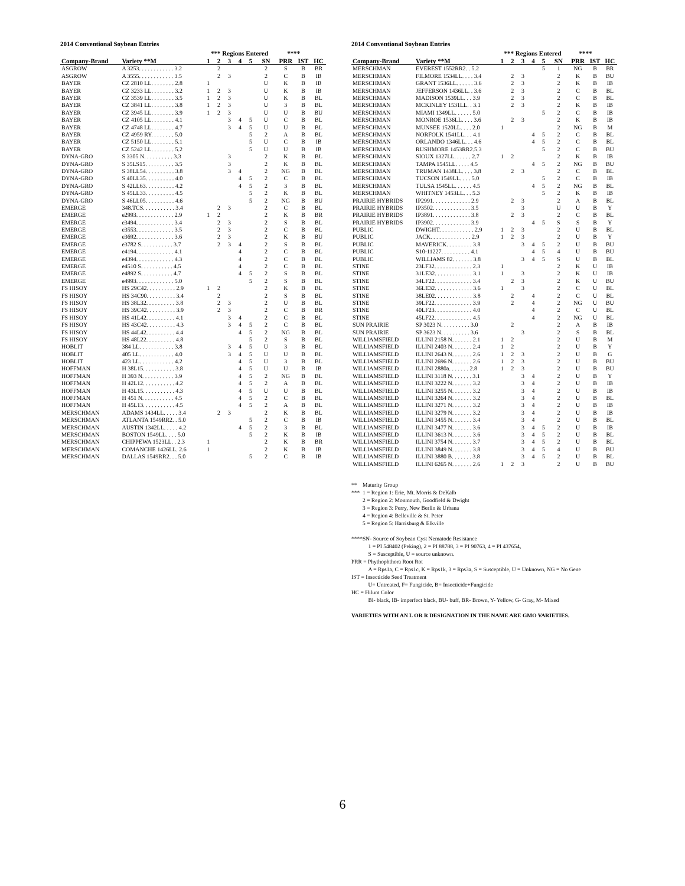2014 Conventional Soybean Entries
| | | *** Regions Entered | | | | | | **** | | | |
| --- | --- | --- | --- | --- | --- | --- | --- | --- | --- | --- | --- |
| Company-Brand | Variety **M | 1 | 2 | 3 | 4 | 5 | SN | PRR | IST | HC | |
| ASGROW | A 3253. . . . . . . . . . . . 3.2 | | 2 | | | | 2 | S | B | BR | |
| ASGROW | A 3555. . . . . . . . . . . . 3.5 | | 2 | 3 | | | 2 | C | B | IB | |
| BAYER | CZ 2810 LL. . . . . . . . 2.8 | 1 | | | | | U | K | B | IB | |
| BAYER | CZ 3233 LL. . . . . . . . 3.2 | 1 | 2 | 3 | | | U | K | B | IB | |
| BAYER | CZ 3539 LL. . . . . . . . 3.5 | 1 | 2 | 3 | | | U | K | B | BL | |
| BAYER | CZ 3841 LL. . . . . . . . 3.8 | 1 | 2 | 3 | | | U | 3 | B | BL | |
| BAYER | CZ 3945 LL. . . . . . . . 3.9 | 1 | 2 | 3 | | | U | U | B | BU | |
| BAYER | CZ 4105 LL. . . . . . . . 4.1 | | | 3 | 4 | 5 | U | C | B | BL | |
| BAYER | CZ 4748 LL. . . . . . . . 4.7 | | | 3 | 4 | 5 | U | U | B | BL | |
| BAYER | CZ 4959 RY. . . . . . . . 5.0 | | | | | 5 | 2 | A | B | BL | |
| BAYER | CZ 5150 LL. . . . . . . . 5.1 | | | | | 5 | U | C | B | IB | |
| BAYER | CZ 5242 LL. . . . . . . . 5.2 | | | | | 5 | U | U | B | IB | |
| DYNA-GRO | S 3305 N. . . . . . . . . . 3.3 | | | 3 | | | 2 | K | B | BL | |
| DYNA-GRO | S 35LS15. . . . . . . . . . 3.5 | | | 3 | | | 2 | K | B | BL | |
| DYNA-GRO | S 38LL54. . . . . . . . . . 3.8 | | | 3 | 4 | | 2 | NG | B | BL | |
| DYNA-GRO | S 40LL35. . . . . . . . . . 4.0 | | | | 4 | 5 | 2 | C | B | BL | |
| DYNA-GRO | S 42LL63. . . . . . . . . . 4.2 | | | | 4 | 5 | 2 | 3 | B | BL | |
| DYNA-GRO | S 45LL33. . . . . . . . . . 4.5 | | | | | 5 | 2 | K | B | BL | |
| DYNA-GRO | S 46LL05. . . . . . . . . . 4.6 | | | | | 5 | 2 | NG | B | BU | |
| EMERGE | 348.TCS. . . . . . . . . . . 3.4 | | 2 | 3 | | | 2 | C | B | BL | |
| EMERGE | e2993. . . . . . . . . . . . . 2.9 | 1 | 2 | | | | 2 | K | B | BR | |
| EMERGE | e3494. . . . . . . . . . . . . 3.4 | | 2 | 3 | | | 2 | S | B | BL | |
| EMERGE | e3553. . . . . . . . . . . . . 3.5 | | 2 | 3 | | | 2 | C | B | BL | |
| EMERGE | e3692. . . . . . . . . . . . . 3.6 | | 2 | 3 | | | 2 | K | B | BU | |
| EMERGE | e3782 S. . . . . . . . . . . 3.7 | | 2 | 3 | 4 | | 2 | S | B | BL | |
| EMERGE | e4194. . . . . . . . . . . . . 4.1 | | | | 4 | | 2 | C | B | BL | |
| EMERGE | e4394. . . . . . . . . . . . . 4.3 | | | | 4 | | 2 | C | B | BL | |
| EMERGE | e4510 S. . . . . . . . . . . 4.5 | | | | 4 | | 2 | C | B | BL | |
| EMERGE | e4892 S. . . . . . . . . . . 4.7 | | | | 4 | 5 | 2 | S | B | BL | |
| EMERGE | e4993. . . . . . . . . . . . . 5.0 | | | | | 5 | 2 | S | B | BL | |
| FS HISOY | HS 29C42. . . . . . . . . . 2.9 | 1 | 2 | | | | 2 | K | B | BL | |
| FS HISOY | HS 34C90. . . . . . . . . . 3.4 | | 2 | | | | 2 | S | B | BL | |
| FS HISOY | HS 38L32. . . . . . . . . . 3.8 | | 2 | 3 | | | 2 | U | B | BL | |
| FS HISOY | HS 39C42. . . . . . . . . . 3.9 | | 2 | 3 | | | 2 | C | B | BR | |
| FS HISOY | HS 41L42. . . . . . . . . . 4.1 | | | 3 | 4 | | 2 | C | B | BL | |
| FS HISOY | HS 43C42. . . . . . . . . . 4.3 | | | 3 | 4 | 5 | 2 | C | B | BL | |
| FS HISOY | HS 44L42. . . . . . . . . . 4.4 | | | | 4 | 5 | 2 | NG | B | BL | |
| FS HISOY | HS 48L22. . . . . . . . . . 4.8 | | | | | 5 | 2 | S | B | BL | |
| HOBLIT | 384 LL. . . . . . . . . . . . 3.8 | | | 3 | 4 | 5 | U | 3 | B | BL | |
| HOBLIT | 405 LL. . . . . . . . . . . . 4.0 | | | 3 | 4 | 5 | U | U | B | BL | |
| HOBLIT | 423 LL. . . . . . . . . . . . 4.2 | | | | 4 | 5 | U | 3 | B | BL | |
| HOFFMAN | H 38L15. . . . . . . . . . . 3.8 | | | | 4 | 5 | U | U | B | IB | |
| HOFFMAN | H 393 N. . . . . . . . . . . 3.9 | | | | 4 | 5 | 2 | NG | B | BL | |
| HOFFMAN | H 42L12. . . . . . . . . . . 4.2 | | | | 4 | 5 | 2 | A | B | BL | |
| HOFFMAN | H 43L15. . . . . . . . . . . 4.3 | | | | 4 | 5 | U | U | B | BL | |
| HOFFMAN | H 451 N. . . . . . . . . . . 4.5 | | | | 4 | 5 | 2 | C | B | BL | |
| HOFFMAN | H 45L13. . . . . . . . . . . 4.5 | | | | 4 | 5 | 2 | A | B | BL | |
| MERSCHMAN | ADAMS 1434LL. . . . . 3.4 | | 2 | 3 | | | 2 | K | B | BL | |
| MERSCHMAN | ATLANTA 1549RR2. . 5.0 | | | | | 5 | 2 | C | B | IB | |
| MERSCHMAN | AUSTIN 1342LL. . . . . 4.2 | | | | 4 | 5 | 2 | 3 | B | BL | |
| MERSCHMAN | BOSTON 1549LL. . . . 5.0 | | | | | 5 | 2 | K | B | IB | |
| MERSCHMAN | CHIPPEWA 1523LL. . 2.3 | 1 | | | | | 2 | K | B | BR | |
| MERSCHMAN | COMANCHE 1426LL. 2.6 | 1 | | | | | 2 | K | B | IB | |
| MERSCHMAN | DALLAS 1549RR2. . . 5.0 | | | | | 5 | 2 | C | B | IB | |
2014 Conventional Soybean Entries
| | | *** Regions Entered | | | | | | **** | | | |
| --- | --- | --- | --- | --- | --- | --- | --- | --- | --- | --- | --- |
| Company-Brand | Variety **M | 1 | 2 | 3 | 4 | 5 | SN | PRR | IST | HC | |
| MERSCHMAN | EVEREST 1552RR2. . 5.2 | | | | | 5 | 1 | NG | B | BR | |
| MERSCHMAN | FILMORE 1534LL. . . . 3.4 | | 2 | 3 | | | 2 | K | B | BU | |
| MERSCHMAN | GRANT 1536LL. . . . . . 3.6 | | 2 | 3 | | | 2 | K | B | IB | |
| MERSCHMAN | JEFFERSON 1436LL. . 3.6 | | 2 | 3 | | | 2 | C | B | BL | |
| MERSCHMAN | MADISON 1539LL. . . 3.9 | | 2 | 3 | | | 2 | C | B | BL | |
| MERSCHMAN | MCKINLEY 1531LL. . 3.1 | | 2 | 3 | | | 2 | K | B | IB | |
| MERSCHMAN | MIAMI 1349LL. . . . . . 5.0 | | | | | 5 | 2 | C | B | IB | |
| MERSCHMAN | MONROE 1536LL. . . . 3.6 | | 2 | 3 | | | 2 | K | B | IB | |
| MERSCHMAN | MUNSEE 1520LL. . . . 2.0 | 1 | | | | | 2 | NG | B | M | |
| MERSCHMAN | NORFOLK 1541LL. . . 4.1 | | | | 4 | 5 | 2 | C | B | BL | |
| MERSCHMAN | ORLANDO 1346LL. . . 4.6 | | | | 4 | 5 | 2 | C | B | BL | |
| MERSCHMAN | RUSHMORE 1453RR2.5.3 | | | | | 5 | 2 | C | B | BU | |
| MERSCHMAN | SIOUX 1327LL. . . . . . 2.7 | 1 | 2 | | | | 2 | K | B | IB | |
| MERSCHMAN | TAMPA 1545LL. . . . . 4.5 | | | | 4 | 5 | 2 | NG | B | BU | |
| MERSCHMAN | TRUMAN 1438LL. . . . 3.8 | | 2 | 3 | | | 2 | C | B | BL | |
| MERSCHMAN | TUCSON 1549LL. . . . 5.0 | | | | | 5 | 2 | C | B | IB | |
| MERSCHMAN | TULSA 1545LL. . . . . . 4.5 | | | | 4 | 5 | 2 | NG | B | BL | |
| MERSCHMAN | WHITNEY 1453LL. . . 5.3 | | | | | 5 | 2 | K | B | IB | |
| PRAIRIE HYBRIDS | IP2991. . . . . . . . . . . . . 2.9 | | 2 | 3 | | | 2 | A | B | BL | |
| PRAIRIE HYBRIDS | IP3502. . . . . . . . . . . . . 3.5 | | | 3 | | | U | U | B | Y | |
| PRAIRIE HYBRIDS | IP3891. . . . . . . . . . . . . 3.8 | | 2 | 3 | | | 2 | C | B | BL | |
| PRAIRIE HYBRIDS | IP3902. . . . . . . . . . . . . 3.9 | | | | 4 | 5 | S | S | B | Y | |
| PUBLIC | DWIGHT. . . . . . . . . . . . 2.9 | 1 | 2 | 3 | | | 2 | U | B | BL | |
| PUBLIC | JACK. . . . . . . . . . . . . . 2.9 | 1 | 2 | 3 | | | 2 | U | B | Y | |
| PUBLIC | MAVERICK. . . . . . . . . 3.8 | | | 3 | 4 | 5 | 2 | U | B | BU | |
| PUBLIC | S10-11227. . . . . . . . . . 4.1 | | | | 4 | 5 | 4 | U | B | BU | |
| PUBLIC | WILLIAMS 82. . . . . . . 3.8 | | | 3 | 4 | 5 | S | U | B | BL | |
| STINE | 23LF32. . . . . . . . . . . . . 2.3 | 1 | | | | | 2 | K | U | IB | |
| STINE | 31LE32. . . . . . . . . . . . . 3.1 | 1 | | 3 | | | 2 | K | U | IB | |
| STINE | 34LF22. . . . . . . . . . . . . 3.4 | | 2 | 3 | | | 2 | K | U | BU | |
| STINE | 36LE32. . . . . . . . . . . . . 3.6 | 1 | | 3 | | | 2 | C | U | BL | |
| STINE | 38LE02. . . . . . . . . . . . . 3.8 | | 2 | | 4 | | 2 | C | U | BL | |
| STINE | 39LF22. . . . . . . . . . . . . 3.9 | | 2 | | 4 | | 2 | NG | U | BU | |
| STINE | 40LF23. . . . . . . . . . . . . 4.0 | | | | 4 | | 2 | C | U | BL | |
| STINE | 45LF22. . . . . . . . . . . . . 4.5 | | | | 4 | | 2 | NG | U | BL | |
| SUN PRAIRIE | SP 3023 N. . . . . . . . . . 3.0 | | 2 | | | | 2 | A | B | IB | |
| SUN PRAIRIE | SP 3623 N. . . . . . . . . . 3.6 | | | 3 | | | 2 | S | B | BL | |
| WILLIAMSFIELD | ILLINI 2158 N. . . . . . . 2.1 | 1 | 2 | | | | 2 | U | B | M | |
| WILLIAMSFIELD | ILLINI 2403 N. . . . . . . 2.4 | 1 | 2 | | | | 2 | U | B | Y | |
| WILLIAMSFIELD | ILLINI 2643 N. . . . . . . 2.6 | 1 | 2 | 3 | | | 2 | U | B | G | |
| WILLIAMSFIELD | ILLINI 2696 N. . . . . . . 2.6 | 1 | 2 | 3 | | | 2 | U | B | BU | |
| WILLIAMSFIELD | ILLINI 2880a. . . . . . . 2.8 | 1 | 2 | 3 | | | 2 | U | B | BU | |
| WILLIAMSFIELD | ILLINI 3118 N. . . . . . . 3.1 | | | 3 | 4 | | 2 | U | B | Y | |
| WILLIAMSFIELD | ILLINI 3222 N. . . . . . . 3.2 | | | 3 | 4 | | 2 | U | B | IB | |
| WILLIAMSFIELD | ILLINI 3255 N. . . . . . . 3.2 | | | 3 | 4 | | 2 | U | B | IB | |
| WILLIAMSFIELD | ILLINI 3264 N. . . . . . . 3.2 | | | 3 | 4 | | 2 | U | B | BL | |
| WILLIAMSFIELD | ILLINI 3271 N. . . . . . . 3.2 | | | 3 | 4 | | 2 | U | B | IB | |
| WILLIAMSFIELD | ILLINI 3279 N. . . . . . . 3.2 | | | 3 | 4 | | 2 | U | B | IB | |
| WILLIAMSFIELD | ILLINI 3455 N. . . . . . . 3.4 | | | 3 | 4 | | 2 | U | B | BL | |
| WILLIAMSFIELD | ILLINI 3477 N. . . . . . . 3.6 | | | 3 | 4 | 5 | 2 | U | B | IB | |
| WILLIAMSFIELD | ILLINI 3613 N. . . . . . . 3.6 | | | 3 | 4 | 5 | 2 | U | B | BL | |
| WILLIAMSFIELD | ILLINI 3754 N. . . . . . . 3.7 | | | 3 | 4 | 5 | 2 | U | B | BL | |
| WILLIAMSFIELD | ILLINI 3849 N. . . . . . . 3.8 | | | 3 | 4 | 5 | 4 | U | B | BU | |
| WILLIAMSFIELD | ILLINI 3880 B. . . . . . . 3.8 | | | 3 | 4 | 5 | 2 | U | B | BL | |
| WILLIAMSFIELD | ILLINI 6265 N. . . . . . . 2.6 | 1 | 2 | 3 | | | 2 | U | B | BU | |
** Maturity Group
*** 1 = Region 1: Erie, Mt. Morris & DeKalb
2 = Region 2: Monmouth, Goodfield & Dwight
3 = Region 3: Perry, New Berlin & Urbana
4 = Region 4: Belleville & St. Peter
5 = Region 5: Harrisburg & Elkville
****SN- Source of Soybean Cyst Nematode Resistance
1 = PI 548402 (Peking), 2 = PI 88788, 3 = PI 90763, 4 = PI 437654,
S = Susceptible, U = source unknown.
PRR = Phythophthora Root Rot
A = Rps1a, C = Rps1c, K = Rps1k, 3 = Rps3a, S = Susceptible, U = Unknown, NG = No Gene
IST = Insecticide Seed Treatment
U= Untreated, F= Fungicide, B= Insecticide+Fungicide
HC = Hilum Color
Bl- black, IB- imperfect black, BU- buff, BR- Brown, Y- Yellow, G- Gray, M- Mixed
VARIETIES WITH AN L OR R DESIGNATION IN THE NAME ARE GMO VARIETIES.
6